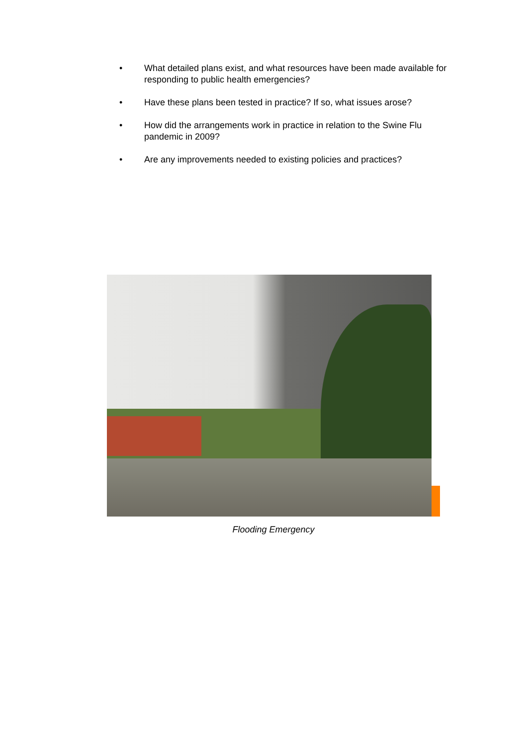• What detailed plans exist, and what resources have been made available for responding to public health emergencies?
• Have these plans been tested in practice? If so, what issues arose?
• How did the arrangements work in practice in relation to the Swine Flu pandemic in 2009?
• Are any improvements needed to existing policies and practices?
Flooding Emergency